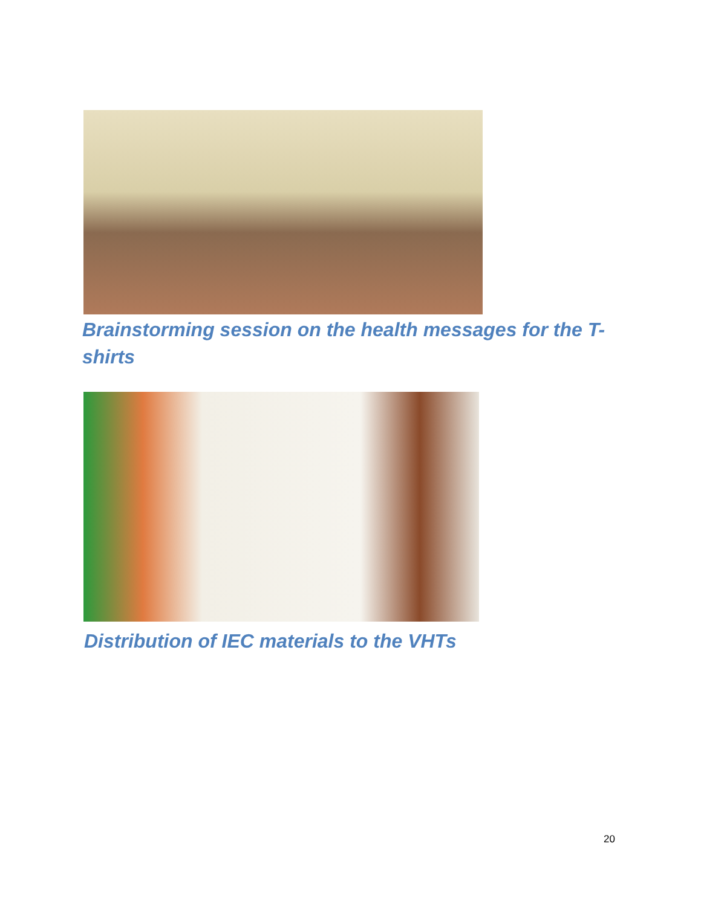Brainstorming session on the health messages for the T-shirts
Distribution of IEC materials to the VHTs
20